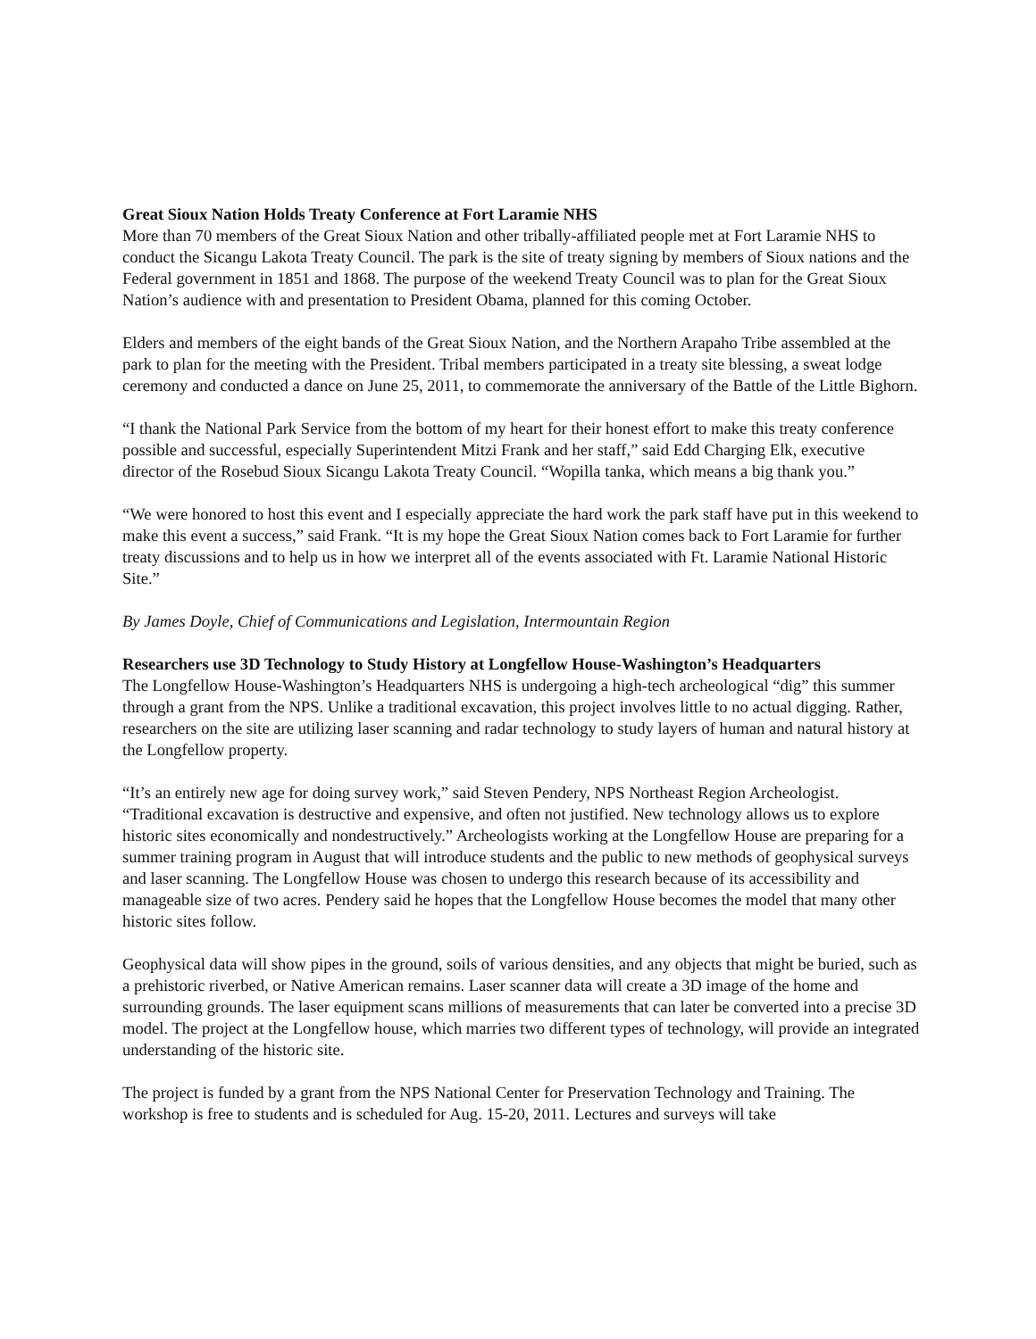Great Sioux Nation Holds Treaty Conference at Fort Laramie NHS
More than 70 members of the Great Sioux Nation and other tribally-affiliated people met at Fort Laramie NHS to conduct the Sicangu Lakota Treaty Council. The park is the site of treaty signing by members of Sioux nations and the Federal government in 1851 and 1868. The purpose of the weekend Treaty Council was to plan for the Great Sioux Nation’s audience with and presentation to President Obama, planned for this coming October.
Elders and members of the eight bands of the Great Sioux Nation, and the Northern Arapaho Tribe assembled at the park to plan for the meeting with the President. Tribal members participated in a treaty site blessing, a sweat lodge ceremony and conducted a dance on June 25, 2011, to commemorate the anniversary of the Battle of the Little Bighorn.
“I thank the National Park Service from the bottom of my heart for their honest effort to make this treaty conference possible and successful, especially Superintendent Mitzi Frank and her staff,” said Edd Charging Elk, executive director of the Rosebud Sioux Sicangu Lakota Treaty Council. “Wopilla tanka, which means a big thank you.”
“We were honored to host this event and I especially appreciate the hard work the park staff have put in this weekend to make this event a success,” said Frank. “It is my hope the Great Sioux Nation comes back to Fort Laramie for further treaty discussions and to help us in how we interpret all of the events associated with Ft. Laramie National Historic Site.”
By James Doyle, Chief of Communications and Legislation, Intermountain Region
Researchers use 3D Technology to Study History at Longfellow House-Washington’s Headquarters
The Longfellow House-Washington’s Headquarters NHS is undergoing a high-tech archeological “dig” this summer through a grant from the NPS. Unlike a traditional excavation, this project involves little to no actual digging. Rather, researchers on the site are utilizing laser scanning and radar technology to study layers of human and natural history at the Longfellow property.
“It’s an entirely new age for doing survey work,” said Steven Pendery, NPS Northeast Region Archeologist. “Traditional excavation is destructive and expensive, and often not justified. New technology allows us to explore historic sites economically and nondestructively.” Archeologists working at the Longfellow House are preparing for a summer training program in August that will introduce students and the public to new methods of geophysical surveys and laser scanning. The Longfellow House was chosen to undergo this research because of its accessibility and manageable size of two acres. Pendery said he hopes that the Longfellow House becomes the model that many other historic sites follow.
Geophysical data will show pipes in the ground, soils of various densities, and any objects that might be buried, such as a prehistoric riverbed, or Native American remains. Laser scanner data will create a 3D image of the home and surrounding grounds. The laser equipment scans millions of measurements that can later be converted into a precise 3D model. The project at the Longfellow house, which marries two different types of technology, will provide an integrated understanding of the historic site.
The project is funded by a grant from the NPS National Center for Preservation Technology and Training. The workshop is free to students and is scheduled for Aug. 15-20, 2011. Lectures and surveys will take